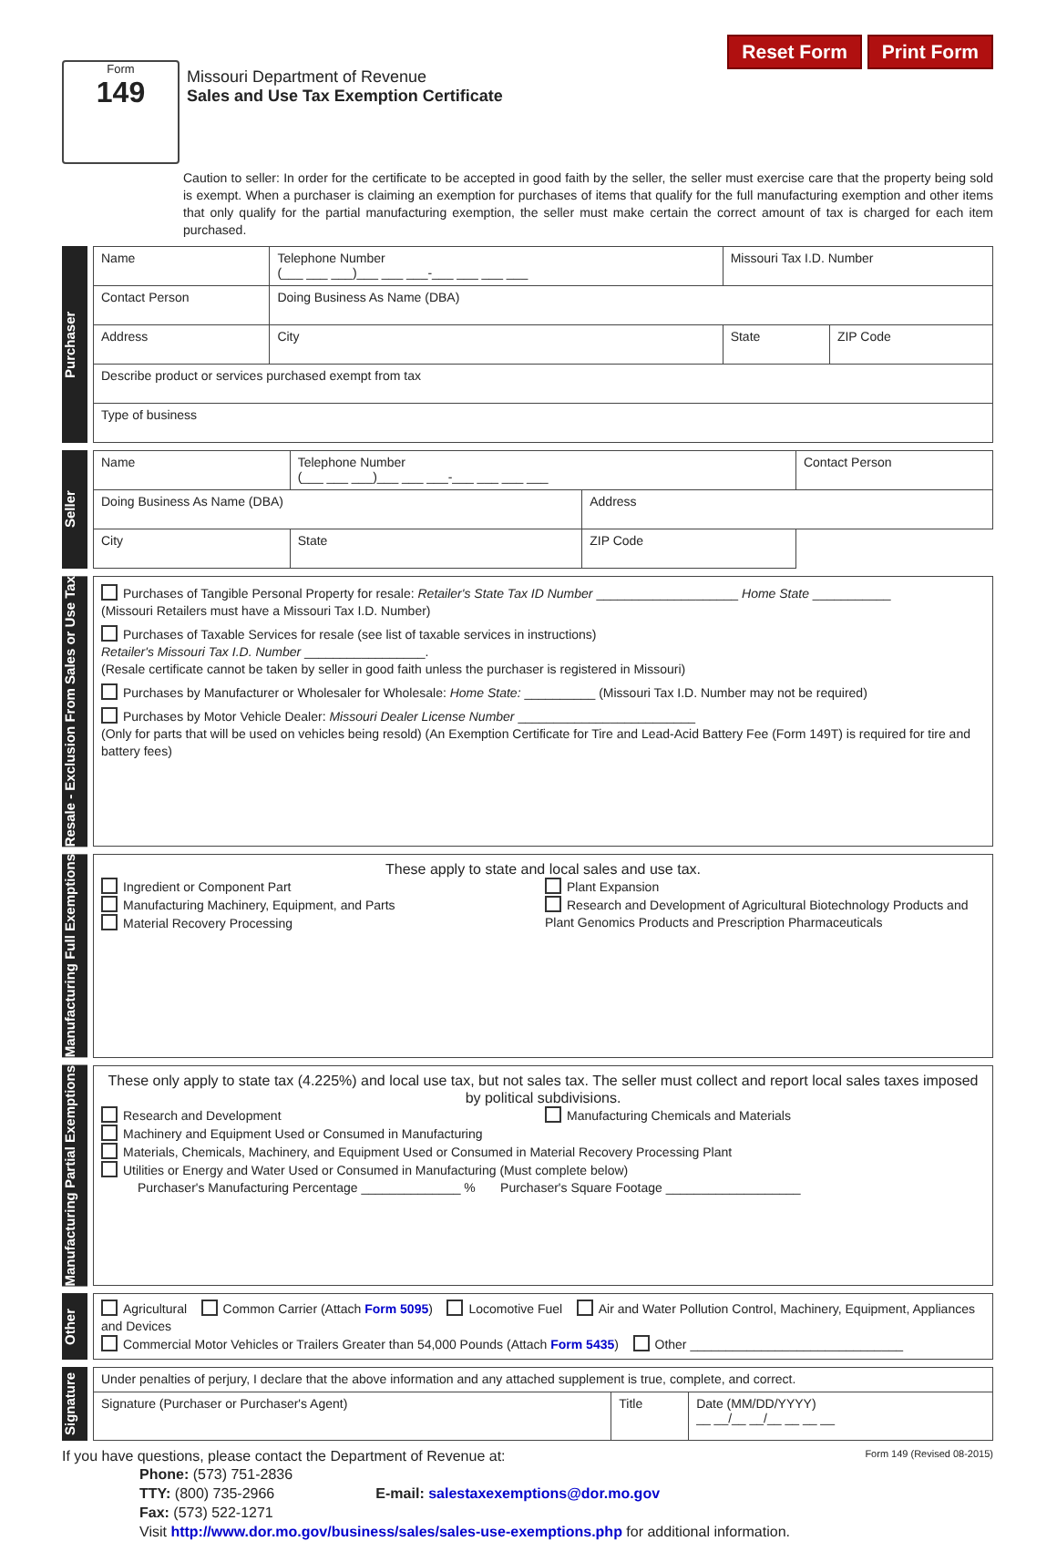Reset Form Print Form
Form
149
Missouri Department of Revenue
Sales and Use Tax Exemption Certificate
Caution to seller: In order for the certificate to be accepted in good faith by the seller, the seller must exercise care that the property being sold is exempt. When a purchaser is claiming an exemption for purchases of items that qualify for the full manufacturing exemption and other items that only qualify for the partial manufacturing exemption, the seller must make certain the correct amount of tax is charged for each item purchased.
Purchaser
| Name | Telephone Number (___ ___ ___)___ ___ ___-___ ___ ___ ___ | Missouri Tax I.D. Number | |
| Contact Person | Doing Business As Name (DBA) | | |
| Address | City | State | ZIP Code |
| Describe product or services purchased exempt from tax | | | |
| Type of business | | | |
Seller
| Name | Telephone Number (___ ___ ___)___ ___ ___-___ ___ ___ ___ | | Contact Person |
| Doing Business As Name (DBA) | | Address | |
| City | State | ZIP Code | |
Resale - Exclusion From Sales or Use Tax
Purchases of Tangible Personal Property for resale: Retailer's State Tax ID Number ____________________ Home State ___________
(Missouri Retailers must have a Missouri Tax I.D. Number)
Purchases of Taxable Services for resale (see list of taxable services in instructions)
Retailer's Missouri Tax I.D. Number _________________.
(Resale certificate cannot be taken by seller in good faith unless the purchaser is registered in Missouri)
Purchases by Manufacturer or Wholesaler for Wholesale: Home State: __________ (Missouri Tax I.D. Number may not be required)
Purchases by Motor Vehicle Dealer: Missouri Dealer License Number _________________________
(Only for parts that will be used on vehicles being resold) (An Exemption Certificate for Tire and Lead-Acid Battery Fee (Form 149T) is required for tire and battery fees)
Manufacturing Full Exemptions
These apply to state and local sales and use tax.
Ingredient or Component Part
Manufacturing Machinery, Equipment, and Parts
Material Recovery Processing
Plant Expansion
Research and Development of Agricultural Biotechnology Products and Plant Genomics Products and Prescription Pharmaceuticals
Manufacturing Partial Exemptions
These only apply to state tax (4.225%) and local use tax, but not sales tax. The seller must collect and report local sales taxes imposed by political subdivisions.
Research and Development
Manufacturing Chemicals and Materials
Machinery and Equipment Used or Consumed in Manufacturing
Materials, Chemicals, Machinery, and Equipment Used or Consumed in Material Recovery Processing Plant
Utilities or Energy and Water Used or Consumed in Manufacturing (Must complete below)
Purchaser's Manufacturing Percentage ______________ % Purchaser's Square Footage ___________________
Other
Agricultural Common Carrier (Attach Form 5095) Locomotive Fuel Air and Water Pollution Control, Machinery, Equipment, Appliances and Devices
Commercial Motor Vehicles or Trailers Greater than 54,000 Pounds (Attach Form 5435) Other ______________________________
Signature
| Under penalties of perjury, I declare that the above information and any attached supplement is true, complete, and correct. | | |
| Signature (Purchaser or Purchaser's Agent) | Title | Date (MM/DD/YYYY) __ __/__ __/__ __ __ __ |
If you have questions, please contact the Department of Revenue at: Form 149 (Revised 08-2015)
Phone: (573) 751-2836
TTY: (800) 735-2966 E-mail: salestaxexemptions@dor.mo.gov
Fax: (573) 522-1271
Visit http://www.dor.mo.gov/business/sales/sales-use-exemptions.php for additional information.